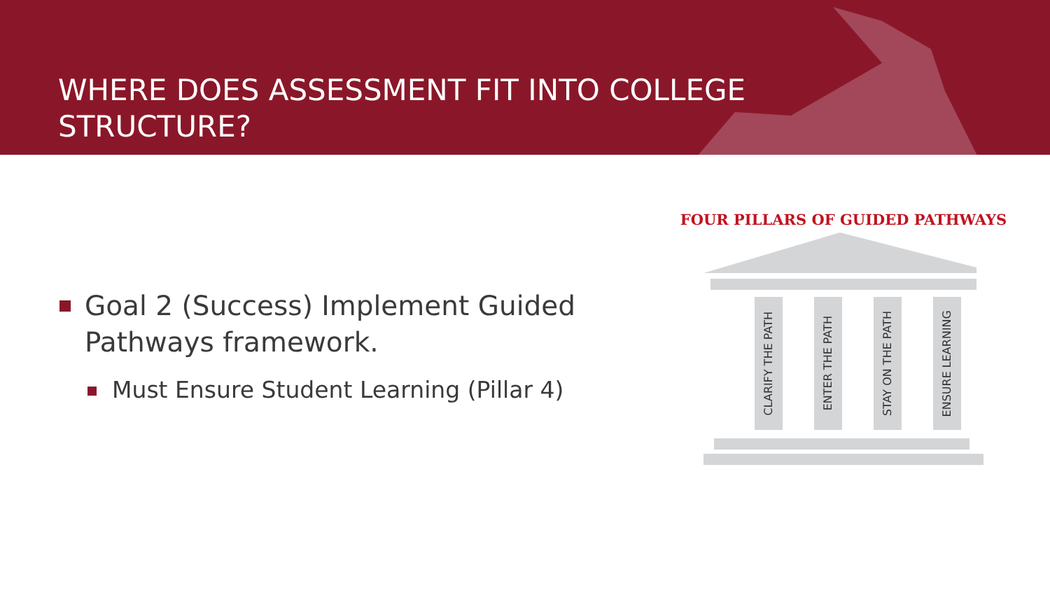WHERE DOES ASSESSMENT FIT INTO COLLEGE
STRUCTURE?
Goal 2 (Success) Implement Guided Pathways framework.
Must Ensure Student Learning (Pillar 4)
FOUR PILLARS OF GUIDED PATHWAYS
CLARIFY THE PATH
ENTER THE PATH
STAY ON THE PATH
ENSURE LEARNING